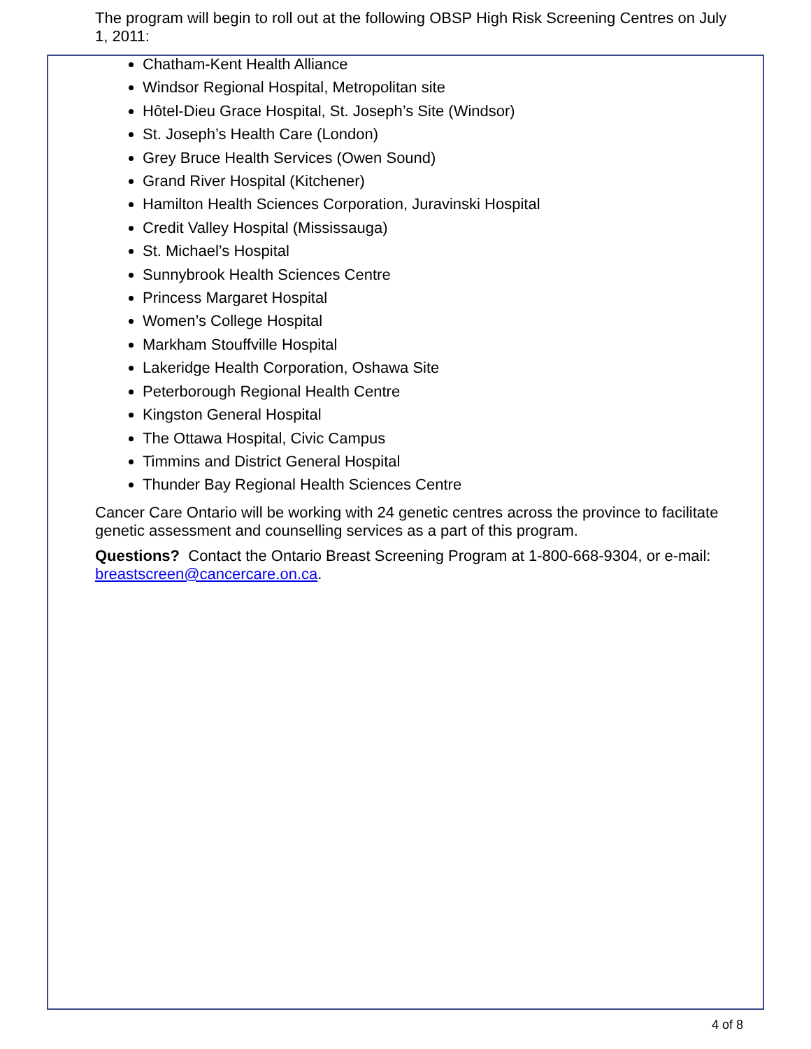The program will begin to roll out at the following OBSP High Risk Screening Centres on July 1, 2011:
Chatham-Kent Health Alliance
Windsor Regional Hospital, Metropolitan site
Hôtel-Dieu Grace Hospital, St. Joseph’s Site (Windsor)
St. Joseph’s Health Care (London)
Grey Bruce Health Services (Owen Sound)
Grand River Hospital (Kitchener)
Hamilton Health Sciences Corporation, Juravinski Hospital
Credit Valley Hospital (Mississauga)
St. Michael’s Hospital
Sunnybrook Health Sciences Centre
Princess Margaret Hospital
Women’s College Hospital
Markham Stouffville Hospital
Lakeridge Health Corporation, Oshawa Site
Peterborough Regional Health Centre
Kingston General Hospital
The Ottawa Hospital, Civic Campus
Timmins and District General Hospital
Thunder Bay Regional Health Sciences Centre
Cancer Care Ontario will be working with 24 genetic centres across the province to facilitate genetic assessment and counselling services as a part of this program.
Questions? Contact the Ontario Breast Screening Program at 1-800-668-9304, or e-mail: breastscreen@cancercare.on.ca.
4 of 8